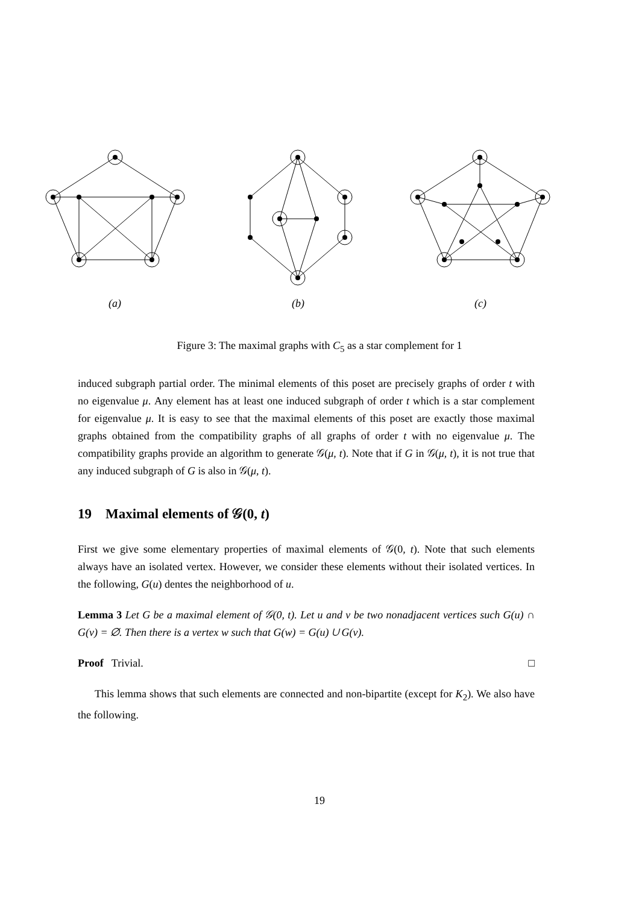(a) (b) (c)
Figure 3: The maximal graphs with C<sub>5</sub> as a star complement for 1
induced subgraph partial order. The minimal elements of this poset are precisely graphs of order t with no eigenvalue μ. Any element has at least one induced subgraph of order t which is a star complement for eigenvalue μ. It is easy to see that the maximal elements of this poset are exactly those maximal graphs obtained from the compatibility graphs of all graphs of order t with no eigenvalue μ. The compatibility graphs provide an algorithm to generate 𝒢(μ, t). Note that if G in 𝒢(μ, t), it is not true that any induced subgraph of G is also in 𝒢(μ, t).
19 Maximal elements of 𝒢(0, t)
First we give some elementary properties of maximal elements of 𝒢(0, t). Note that such elements always have an isolated vertex. However, we consider these elements without their isolated vertices. In the following, G(u) dentes the neighborhood of u.
Lemma 3 Let G be a maximal element of 𝒢(0, t). Let u and v be two nonadjacent vertices such G(u) ∩ G(v) = ∅. Then there is a vertex w such that G(w) = G(u) ∪ G(v).
Proof Trivial. □
This lemma shows that such elements are connected and non-bipartite (except for K<sub>2</sub>). We also have the following.
19